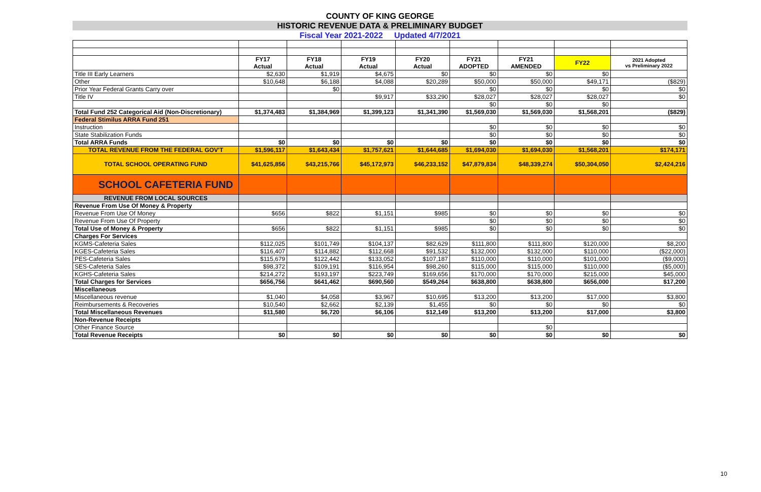COUNTY OF KING GEORGE
HISTORIC REVENUE DATA & PRELIMINARY BUDGET
Fiscal Year 2021-2022 Updated 4/7/2021
| | FY17 Actual | FY18 Actual | FY19 Actual | FY20 Actual | FY21 ADOPTED | FY21 AMENDED | FY22 | 2021 Adopted vs Preliminary 2022 |
| --- | --- | --- | --- | --- | --- | --- | --- | --- |
| Title III Early Learners | $2,630 | $1,919 | $4,675 | $0 | $0 | $0 | $0 | |
| Other | $10,648 | $6,188 | $4,088 | $20,289 | $50,000 | $50,000 | $49,171 | ($829) |
| Prior Year Federal Grants Carry over | | $0 | | | $0 | $0 | $0 | $0 |
| Title IV | | | $9,917 | $33,290 | $28,027 | $28,027 | $28,027 | $0 |
| | | | | | $0 | $0 | $0 | |
| Total Fund 252 Categorical Aid (Non-Discretionary) | $1,374,483 | $1,384,969 | $1,399,123 | $1,341,390 | $1,569,030 | $1,569,030 | $1,568,201 | ($829) |
| Federal Stimilus ARRA Fund 251 | | | | | | | | |
| Instruction | | | | | $0 | $0 | $0 | $0 |
| State Stabilization Funds | | | | | $0 | $0 | $0 | $0 |
| Total ARRA Funds | $0 | $0 | $0 | $0 | $0 | $0 | $0 | $0 |
| TOTAL REVENUE FROM THE FEDERAL GOV'T | $1,596,117 | $1,643,434 | $1,757,621 | $1,644,685 | $1,694,030 | $1,694,030 | $1,568,201 | $174,171 |
| TOTAL SCHOOL OPERATING FUND | $41,625,856 | $43,215,766 | $45,172,973 | $46,233,152 | $47,879,834 | $48,339,274 | $50,304,050 | $2,424,216 |
| SCHOOL CAFETERIA FUND | | | | | | | | |
| REVENUE FROM LOCAL SOURCES | | | | | | | | |
| Revenue From Use Of Money & Property | | | | | | | | |
| Revenue From Use Of Money | $656 | $822 | $1,151 | $985 | $0 | $0 | $0 | $0 |
| Revenue From Use Of Property | | | | | $0 | $0 | $0 | $0 |
| Total Use of Money & Property | $656 | $822 | $1,151 | $985 | $0 | $0 | $0 | $0 |
| Charges For Services | | | | | | | | |
| KGMS-Cafeteria Sales | $112,025 | $101,749 | $104,137 | $82,629 | $111,800 | $111,800 | $120,000 | $8,200 |
| KGES-Cafeteria Sales | $116,407 | $114,882 | $112,668 | $91,532 | $132,000 | $132,000 | $110,000 | ($22,000) |
| PES-Cafeteria Sales | $115,679 | $122,442 | $133,052 | $107,187 | $110,000 | $110,000 | $101,000 | ($9,000) |
| SES-Cafeteria Sales | $98,372 | $109,191 | $116,954 | $98,260 | $115,000 | $115,000 | $110,000 | ($5,000) |
| KGHS-Cafeteria Sales | $214,272 | $193,197 | $223,749 | $169,656 | $170,000 | $170,000 | $215,000 | $45,000 |
| Total Charges for Services | $656,756 | $641,462 | $690,560 | $549,264 | $638,800 | $638,800 | $656,000 | $17,200 |
| Miscellaneous | | | | | | | | |
| Miscellaneous revenue | $1,040 | $4,058 | $3,967 | $10,695 | $13,200 | $13,200 | $17,000 | $3,800 |
| Reimbursements & Recoveries | $10,540 | $2,662 | $2,139 | $1,455 | $0 | $0 | $0 | $0 |
| Total Miscellaneous Revenues | $11,580 | $6,720 | $6,106 | $12,149 | $13,200 | $13,200 | $17,000 | $3,800 |
| Non-Revenue Receipts | | | | | | | | |
| Other Finance Source | | | | | | $0 | | |
| Total Revenue Receipts | $0 | $0 | $0 | $0 | $0 | $0 | $0 | $0 |
10